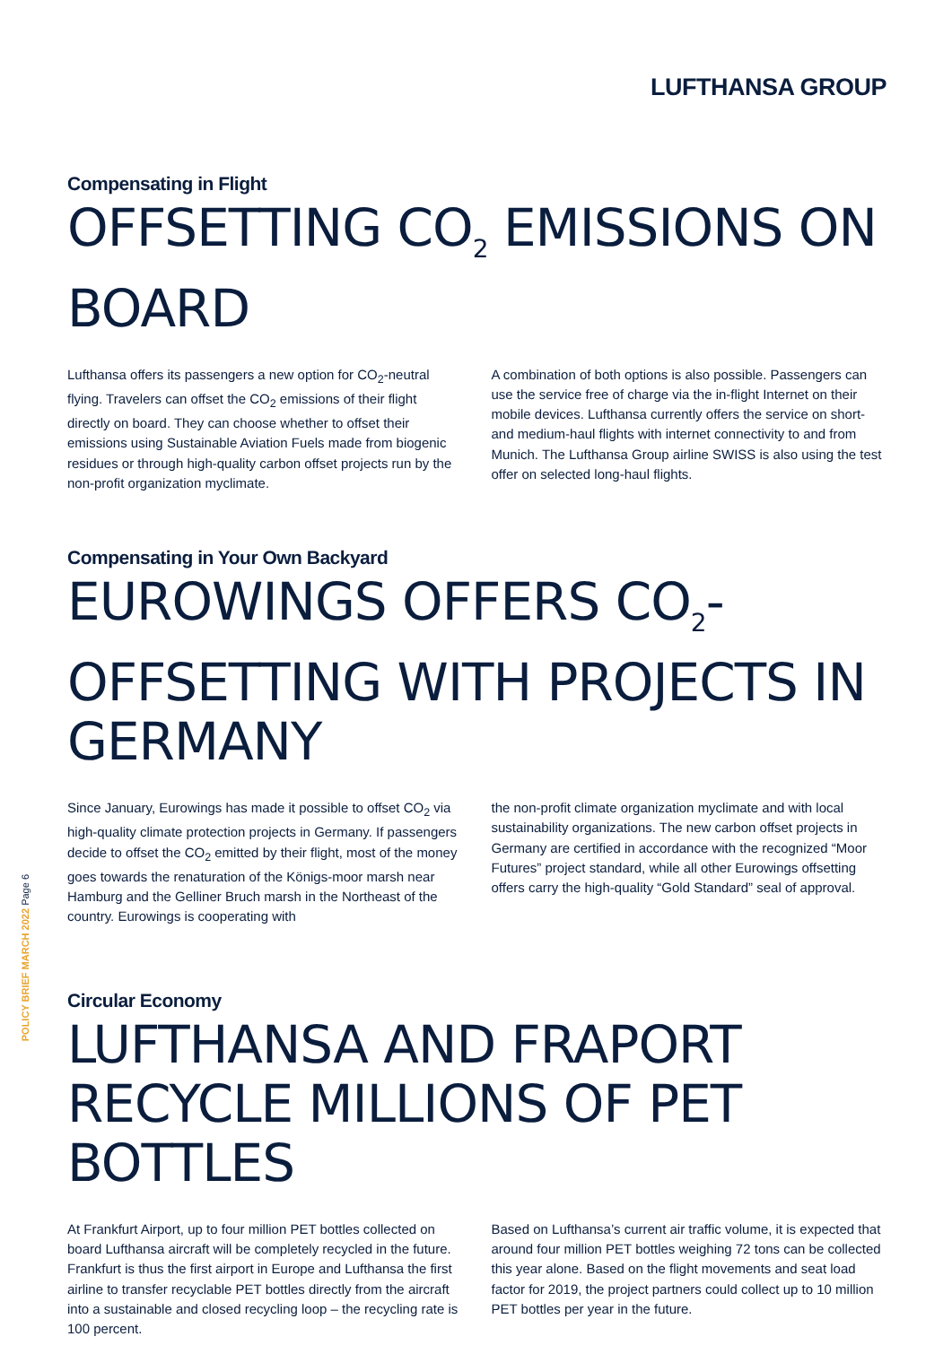LUFTHANSA GROUP
Compensating in Flight
OFFSETTING CO<sub>2</sub> EMISSIONS ON BOARD
Lufthansa offers its passengers a new option for CO<sub>2</sub>-neutral flying. Travelers can offset the CO<sub>2</sub> emissions of their flight directly on board. They can choose whether to offset their emissions using Sustainable Aviation Fuels made from biogenic residues or through high-quality carbon offset projects run by the non-profit organization myclimate.
A combination of both options is also possible. Passengers can use the service free of charge via the in-flight Internet on their mobile devices. Lufthansa currently offers the service on short- and medium-haul flights with internet connectivity to and from Munich. The Lufthansa Group airline SWISS is also using the test offer on selected long-haul flights.
Compensating in Your Own Backyard
EUROWINGS OFFERS CO<sub>2</sub>-OFFSETTING WITH PROJECTS IN GERMANY
Since January, Eurowings has made it possible to offset CO<sub>2</sub> via high-quality climate protection projects in Germany. If passengers decide to offset the CO<sub>2</sub> emitted by their flight, most of the money goes towards the renaturation of the Königs-moor marsh near Hamburg and the Gelliner Bruch marsh in the Northeast of the country. Eurowings is cooperating with
the non-profit climate organization myclimate and with local sustainability organizations. The new carbon offset projects in Germany are certified in accordance with the recognized “Moor Futures” project standard, while all other Eurowings offsetting offers carry the high-quality “Gold Standard” seal of approval.
Circular Economy
LUFTHANSA AND FRAPORT RECYCLE MILLIONS OF PET BOTTLES
At Frankfurt Airport, up to four million PET bottles collected on board Lufthansa aircraft will be completely recycled in the future. Frankfurt is thus the first airport in Europe and Lufthansa the first airline to transfer recyclable PET bottles directly from the aircraft into a sustainable and closed recycling loop – the recycling rate is 100 percent.
Based on Lufthansa’s current air traffic volume, it is expected that around four million PET bottles weighing 72 tons can be collected this year alone. Based on the flight movements and seat load factor for 2019, the project partners could collect up to 10 million PET bottles per year in the future.
POLICY BRIEF MARCH 2022 Page 6